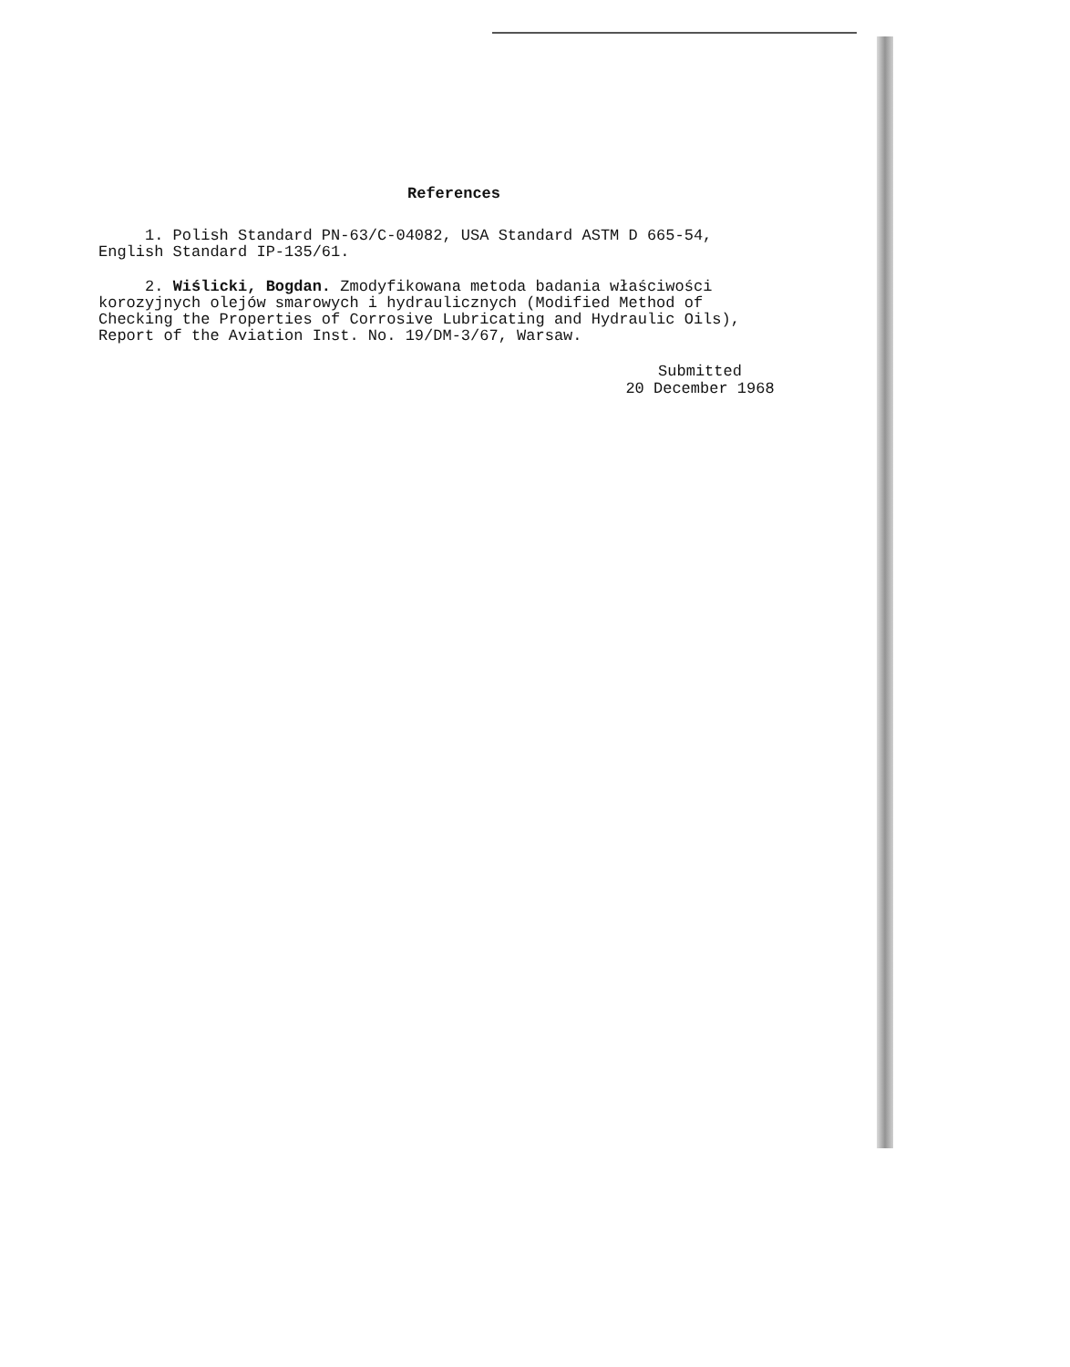References
1. Polish Standard PN-63/C-04082, USA Standard ASTM D 665-54,
English Standard IP-135/61.
2. Wiślicki, Bogdan. Zmodyfikowana metoda badania właściwości
korozyjnych olejów smarowych i hydraulicznych (Modified Method of
Checking the Properties of Corrosive Lubricating and Hydraulic Oils),
Report of the Aviation Inst. No. 19/DM-3/67, Warsaw.
Submitted
20 December 1968